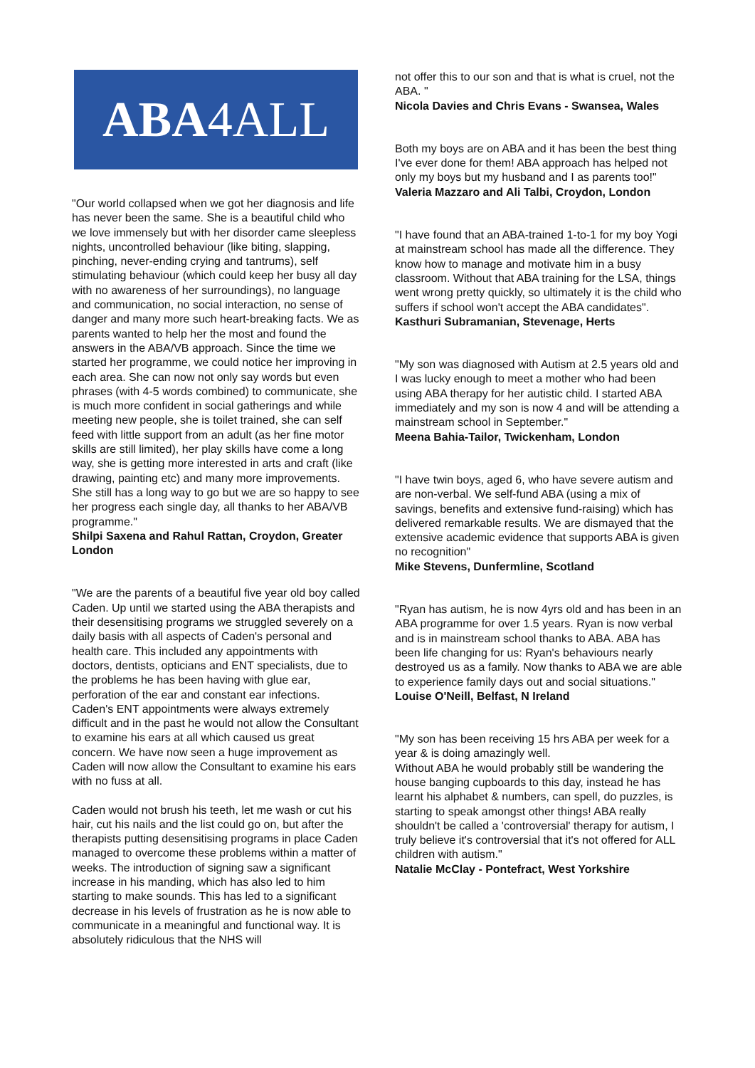ABA 4ALL
"Our world collapsed when we got her diagnosis and life has never been the same. She is a beautiful child who we love immensely but with her disorder came sleepless nights, uncontrolled behaviour (like biting, slapping, pinching, never-ending crying and tantrums), self stimulating behaviour (which could keep her busy all day with no awareness of her surroundings), no language and communication, no social interaction, no sense of danger and many more such heart-breaking facts. We as parents wanted to help her the most and found the answers in the ABA/VB approach. Since the time we started her programme, we could notice her improving in each area. She can now not only say words but even phrases (with 4-5 words combined) to communicate, she is much more confident in social gatherings and while meeting new people, she is toilet trained, she can self feed with little support from an adult (as her fine motor skills are still limited), her play skills have come a long way, she is getting more interested in arts and craft (like drawing, painting etc) and many more improvements. She still has a long way to go but we are so happy to see her progress each single day, all thanks to her ABA/VB programme."
Shilpi Saxena and Rahul Rattan, Croydon, Greater London
"We are the parents of a beautiful five year old boy called Caden. Up until we started using the ABA therapists and their desensitising programs we struggled severely on a daily basis with all aspects of Caden's personal and health care. This included any appointments with doctors, dentists, opticians and ENT specialists, due to the problems he has been having with glue ear, perforation of the ear and constant ear infections. Caden's ENT appointments were always extremely difficult and in the past he would not allow the Consultant to examine his ears at all which caused us great concern. We have now seen a huge improvement as Caden will now allow the Consultant to examine his ears with no fuss at all.
Caden would not brush his teeth, let me wash or cut his hair, cut his nails and the list could go on, but after the therapists putting desensitising programs in place Caden managed to overcome these problems within a matter of weeks. The introduction of signing saw a significant increase in his manding, which has also led to him starting to make sounds. This has led to a significant decrease in his levels of frustration as he is now able to communicate in a meaningful and functional way. It is absolutely ridiculous that the NHS will
not offer this to our son and that is what is cruel, not the ABA. "
Nicola Davies and Chris Evans - Swansea, Wales
Both my boys are on ABA and it has been the best thing I've ever done for them! ABA approach has helped not only my boys but my husband and I as parents too!"
Valeria Mazzaro and Ali Talbi, Croydon, London
"I have found that an ABA-trained 1-to-1 for my boy Yogi at mainstream school has made all the difference. They know how to manage and motivate him in a busy classroom. Without that ABA training for the LSA, things went wrong pretty quickly, so ultimately it is the child who suffers if school won't accept the ABA candidates".
Kasthuri Subramanian, Stevenage, Herts
"My son was diagnosed with Autism at 2.5 years old and I was lucky enough to meet a mother who had been using ABA therapy for her autistic child. I started ABA immediately and my son is now 4 and will be attending a mainstream school in September."
Meena Bahia-Tailor, Twickenham, London
"I have twin boys, aged 6, who have severe autism and are non-verbal. We self-fund ABA (using a mix of savings, benefits and extensive fund-raising) which has delivered remarkable results. We are dismayed that the extensive academic evidence that supports ABA is given no recognition"
Mike Stevens, Dunfermline, Scotland
"Ryan has autism, he is now 4yrs old and has been in an ABA programme for over 1.5 years. Ryan is now verbal and is in mainstream school thanks to ABA. ABA has been life changing for us: Ryan's behaviours nearly destroyed us as a family. Now thanks to ABA we are able to experience family days out and social situations."
Louise O'Neill, Belfast, N Ireland
"My son has been receiving 15 hrs ABA per week for a year & is doing amazingly well.
Without ABA he would probably still be wandering the house banging cupboards to this day, instead he has learnt his alphabet & numbers, can spell, do puzzles, is starting to speak amongst other things! ABA really shouldn't be called a 'controversial' therapy for autism, I truly believe it's controversial that it's not offered for ALL children with autism."
Natalie McClay - Pontefract, West Yorkshire